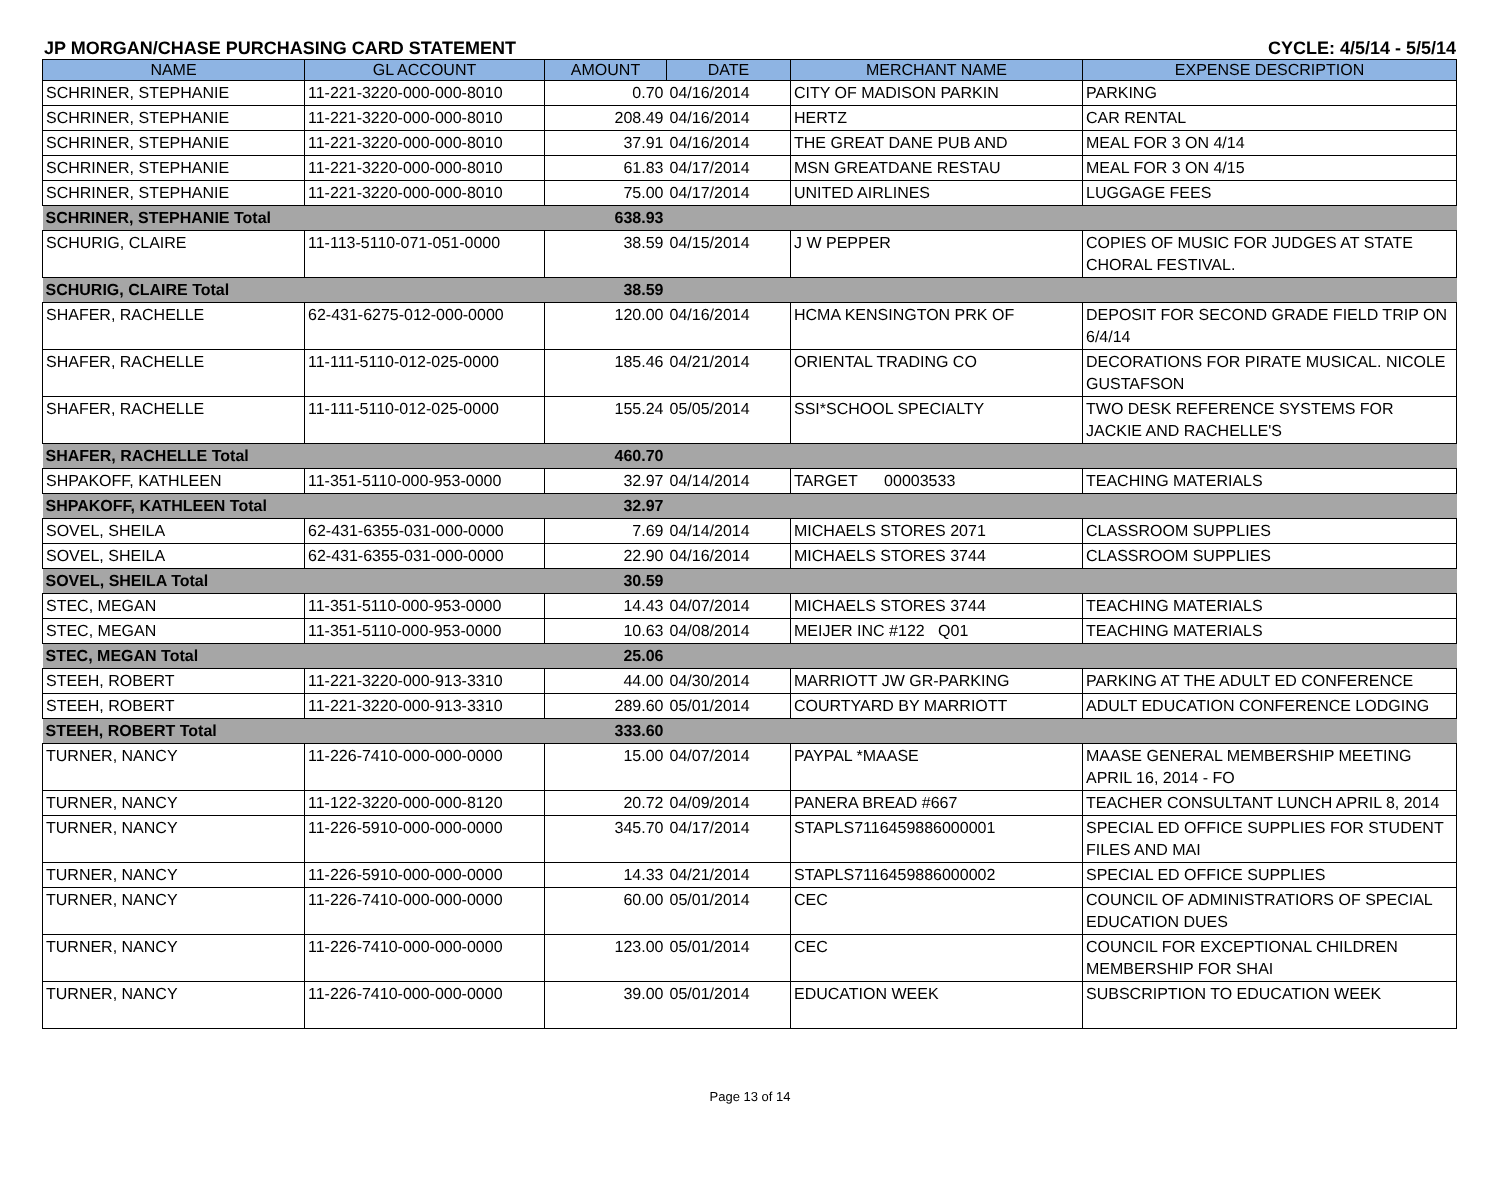JP MORGAN/CHASE PURCHASING CARD STATEMENT CYCLE: 4/5/14 - 5/5/14
| NAME | GL ACCOUNT | AMOUNT | DATE | MERCHANT NAME | EXPENSE DESCRIPTION |
| --- | --- | --- | --- | --- | --- |
| SCHRINER, STEPHANIE | 11-221-3220-000-000-8010 | 0.70 | 04/16/2014 | CITY OF MADISON PARKIN | PARKING |
| SCHRINER, STEPHANIE | 11-221-3220-000-000-8010 | 208.49 | 04/16/2014 | HERTZ | CAR RENTAL |
| SCHRINER, STEPHANIE | 11-221-3220-000-000-8010 | 37.91 | 04/16/2014 | THE GREAT DANE PUB AND | MEAL FOR 3 ON 4/14 |
| SCHRINER, STEPHANIE | 11-221-3220-000-000-8010 | 61.83 | 04/17/2014 | MSN GREATDANE RESTAU | MEAL FOR 3 ON 4/15 |
| SCHRINER, STEPHANIE | 11-221-3220-000-000-8010 | 75.00 | 04/17/2014 | UNITED AIRLINES | LUGGAGE FEES |
| SCHRINER, STEPHANIE Total | | 638.93 | | | |
| SCHURIG, CLAIRE | 11-113-5110-071-051-0000 | 38.59 | 04/15/2014 | J W PEPPER | COPIES OF MUSIC FOR JUDGES AT STATE CHORAL FESTIVAL. |
| SCHURIG, CLAIRE Total | | 38.59 | | | |
| SHAFER, RACHELLE | 62-431-6275-012-000-0000 | 120.00 | 04/16/2014 | HCMA KENSINGTON PRK OF | DEPOSIT FOR SECOND GRADE FIELD TRIP ON 6/4/14 |
| SHAFER, RACHELLE | 11-111-5110-012-025-0000 | 185.46 | 04/21/2014 | ORIENTAL TRADING CO | DECORATIONS FOR PIRATE MUSICAL. NICOLE GUSTAFSON |
| SHAFER, RACHELLE | 11-111-5110-012-025-0000 | 155.24 | 05/05/2014 | SSI*SCHOOL SPECIALTY | TWO DESK REFERENCE SYSTEMS FOR JACKIE AND RACHELLE'S |
| SHAFER, RACHELLE Total | | 460.70 | | | |
| SHPAKOFF, KATHLEEN | 11-351-5110-000-953-0000 | 32.97 | 04/14/2014 | TARGET 00003533 | TEACHING MATERIALS |
| SHPAKOFF, KATHLEEN Total | | 32.97 | | | |
| SOVEL, SHEILA | 62-431-6355-031-000-0000 | 7.69 | 04/14/2014 | MICHAELS STORES 2071 | CLASSROOM SUPPLIES |
| SOVEL, SHEILA | 62-431-6355-031-000-0000 | 22.90 | 04/16/2014 | MICHAELS STORES 3744 | CLASSROOM SUPPLIES |
| SOVEL, SHEILA Total | | 30.59 | | | |
| STEC, MEGAN | 11-351-5110-000-953-0000 | 14.43 | 04/07/2014 | MICHAELS STORES 3744 | TEACHING MATERIALS |
| STEC, MEGAN | 11-351-5110-000-953-0000 | 10.63 | 04/08/2014 | MEIJER INC #122 Q01 | TEACHING MATERIALS |
| STEC, MEGAN Total | | 25.06 | | | |
| STEEH, ROBERT | 11-221-3220-000-913-3310 | 44.00 | 04/30/2014 | MARRIOTT JW GR-PARKING | PARKING AT THE ADULT ED CONFERENCE |
| STEEH, ROBERT | 11-221-3220-000-913-3310 | 289.60 | 05/01/2014 | COURTYARD BY MARRIOTT | ADULT EDUCATION CONFERENCE LODGING |
| STEEH, ROBERT Total | | 333.60 | | | |
| TURNER, NANCY | 11-226-7410-000-000-0000 | 15.00 | 04/07/2014 | PAYPAL *MAASE | MAASE GENERAL MEMBERSHIP MEETING APRIL 16, 2014 - FO |
| TURNER, NANCY | 11-122-3220-000-000-8120 | 20.72 | 04/09/2014 | PANERA BREAD #667 | TEACHER CONSULTANT LUNCH APRIL 8, 2014 |
| TURNER, NANCY | 11-226-5910-000-000-0000 | 345.70 | 04/17/2014 | STAPLS7116459886000001 | SPECIAL ED OFFICE SUPPLIES FOR STUDENT FILES AND MAI |
| TURNER, NANCY | 11-226-5910-000-000-0000 | 14.33 | 04/21/2014 | STAPLS7116459886000002 | SPECIAL ED OFFICE SUPPLIES |
| TURNER, NANCY | 11-226-7410-000-000-0000 | 60.00 | 05/01/2014 | CEC | COUNCIL OF ADMINISTRATIORS OF SPECIAL EDUCATION DUES |
| TURNER, NANCY | 11-226-7410-000-000-0000 | 123.00 | 05/01/2014 | CEC | COUNCIL FOR EXCEPTIONAL CHILDREN MEMBERSHIP FOR SHAI |
| TURNER, NANCY | 11-226-7410-000-000-0000 | 39.00 | 05/01/2014 | EDUCATION WEEK | SUBSCRIPTION TO EDUCATION WEEK |
Page 13 of 14